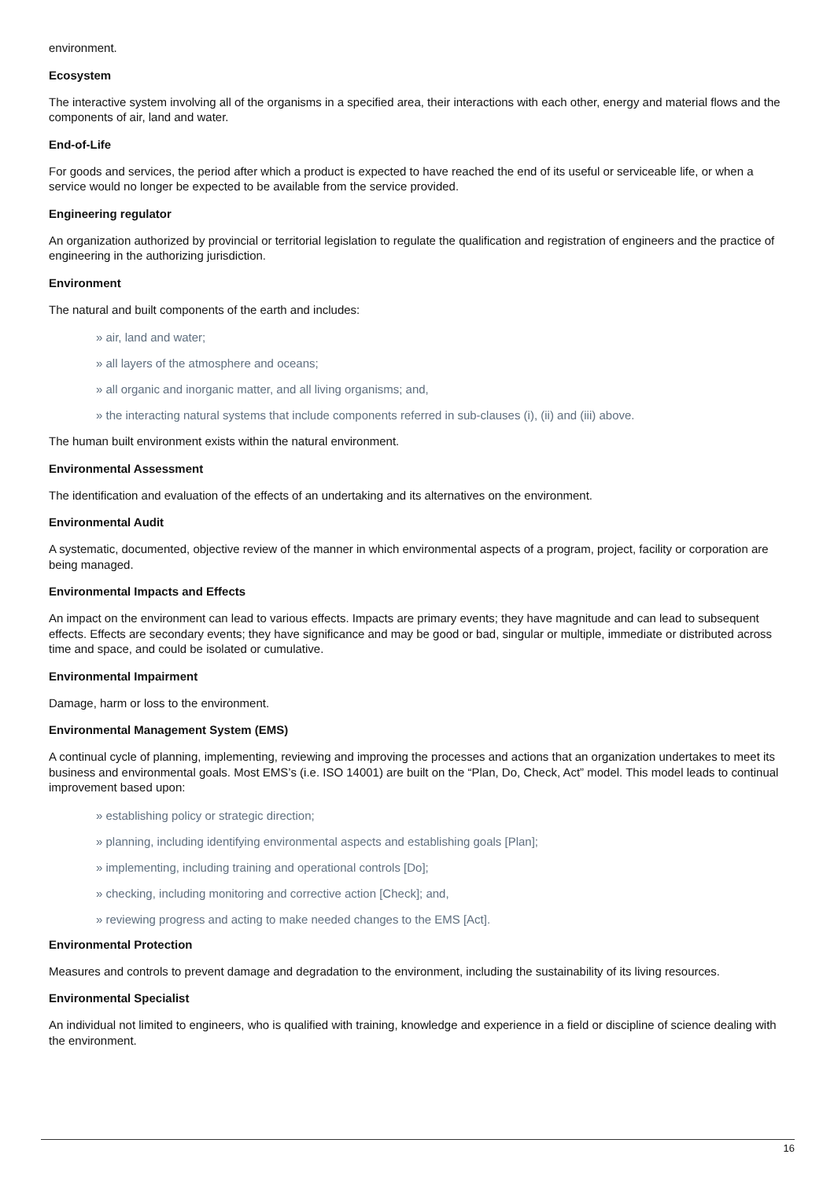environment.
Ecosystem
The interactive system involving all of the organisms in a specified area, their interactions with each other, energy and material flows and the components of air, land and water.
End-of-Life
For goods and services, the period after which a product is expected to have reached the end of its useful or serviceable life, or when a service would no longer be expected to be available from the service provided.
Engineering regulator
An organization authorized by provincial or territorial legislation to regulate the qualification and registration of engineers and the practice of engineering in the authorizing jurisdiction.
Environment
The natural and built components of the earth and includes:
» air, land and water;
» all layers of the atmosphere and oceans;
» all organic and inorganic matter, and all living organisms; and,
» the interacting natural systems that include components referred in sub-clauses (i), (ii) and (iii) above.
The human built environment exists within the natural environment.
Environmental Assessment
The identification and evaluation of the effects of an undertaking and its alternatives on the environment.
Environmental Audit
A systematic, documented, objective review of the manner in which environmental aspects of a program, project, facility or corporation are being managed.
Environmental Impacts and Effects
An impact on the environment can lead to various effects. Impacts are primary events; they have magnitude and can lead to subsequent effects. Effects are secondary events; they have significance and may be good or bad, singular or multiple, immediate or distributed across time and space, and could be isolated or cumulative.
Environmental Impairment
Damage, harm or loss to the environment.
Environmental Management System (EMS)
A continual cycle of planning, implementing, reviewing and improving the processes and actions that an organization undertakes to meet its business and environmental goals. Most EMS’s (i.e. ISO 14001) are built on the “Plan, Do, Check, Act” model. This model leads to continual improvement based upon:
» establishing policy or strategic direction;
» planning, including identifying environmental aspects and establishing goals [Plan];
» implementing, including training and operational controls [Do];
» checking, including monitoring and corrective action [Check]; and,
» reviewing progress and acting to make needed changes to the EMS [Act].
Environmental Protection
Measures and controls to prevent damage and degradation to the environment, including the sustainability of its living resources.
Environmental Specialist
An individual not limited to engineers, who is qualified with training, knowledge and experience in a field or discipline of science dealing with the environment.
16